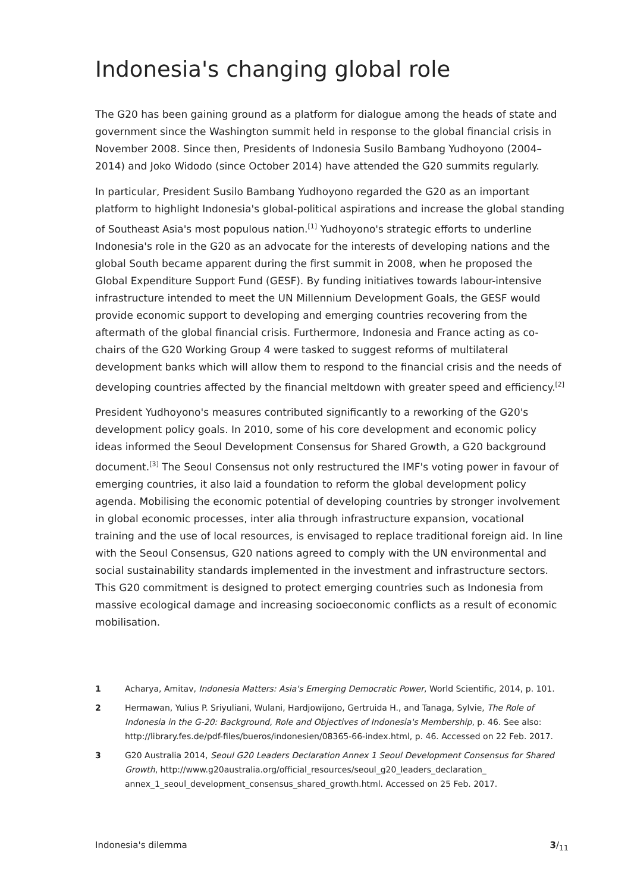Indonesia's changing global role
The G20 has been gaining ground as a platform for dialogue among the heads of state and government since the Washington summit held in response to the global financial crisis in November 2008. Since then, Presidents of Indonesia Susilo Bambang Yudhoyono (2004–2014) and Joko Widodo (since October 2014) have attended the G20 summits regularly.
In particular, President Susilo Bambang Yudhoyono regarded the G20 as an important platform to highlight Indonesia's global-political aspirations and increase the global standing of Southeast Asia's most populous nation.<sup>[1]</sup> Yudhoyono's strategic efforts to underline Indonesia's role in the G20 as an advocate for the interests of developing nations and the global South became apparent during the first summit in 2008, when he proposed the Global Expenditure Support Fund (GESF). By funding initiatives towards labour-intensive infrastructure intended to meet the UN Millennium Development Goals, the GESF would provide economic support to developing and emerging countries recovering from the aftermath of the global financial crisis. Furthermore, Indonesia and France acting as co-chairs of the G20 Working Group 4 were tasked to suggest reforms of multilateral development banks which will allow them to respond to the financial crisis and the needs of developing countries affected by the financial meltdown with greater speed and efficiency.<sup>[2]</sup>
President Yudhoyono's measures contributed significantly to a reworking of the G20's development policy goals. In 2010, some of his core development and economic policy ideas informed the Seoul Development Consensus for Shared Growth, a G20 background document.<sup>[3]</sup> The Seoul Consensus not only restructured the IMF's voting power in favour of emerging countries, it also laid a foundation to reform the global development policy agenda. Mobilising the economic potential of developing countries by stronger involvement in global economic processes, inter alia through infrastructure expansion, vocational training and the use of local resources, is envisaged to replace traditional foreign aid. In line with the Seoul Consensus, G20 nations agreed to comply with the UN environmental and social sustainability standards implemented in the investment and infrastructure sectors. This G20 commitment is designed to protect emerging countries such as Indonesia from massive ecological damage and increasing socioeconomic conflicts as a result of economic mobilisation.
1 Acharya, Amitav, Indonesia Matters: Asia's Emerging Democratic Power, World Scientific, 2014, p. 101.
2 Hermawan, Yulius P. Sriyuliani, Wulani, Hardjowijono, Gertruida H., and Tanaga, Sylvie, The Role of Indonesia in the G-20: Background, Role and Objectives of Indonesia's Membership, p. 46. See also: http://library.fes.de/pdf-files/bueros/indonesien/08365-66-index.html, p. 46. Accessed on 22 Feb. 2017.
3 G20 Australia 2014, Seoul G20 Leaders Declaration Annex 1 Seoul Development Consensus for Shared Growth, http://www.g20australia.org/official_resources/seoul_g20_leaders_declaration_ annex_1_seoul_development_consensus_shared_growth.html. Accessed on 25 Feb. 2017.
Indonesia's dilemma 3/<sub>11</sub>